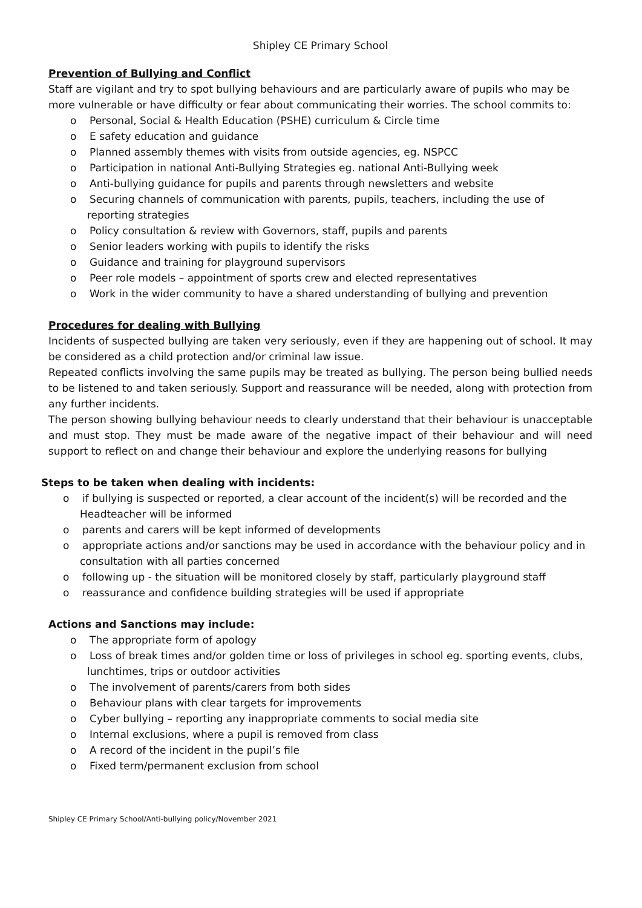Shipley CE Primary School
Prevention of Bullying and Conflict
Staff are vigilant and try to spot bullying behaviours and are particularly aware of pupils who may be more vulnerable or have difficulty or fear about communicating their worries. The school commits to:
o Personal, Social & Health Education (PSHE) curriculum & Circle time
o E safety education and guidance
o Planned assembly themes with visits from outside agencies, eg. NSPCC
o Participation in national Anti-Bullying Strategies eg. national Anti-Bullying week
o Anti-bullying guidance for pupils and parents through newsletters and website
o Securing channels of communication with parents, pupils, teachers, including the use of reporting strategies
o Policy consultation & review with Governors, staff, pupils and parents
o Senior leaders working with pupils to identify the risks
o Guidance and training for playground supervisors
o Peer role models – appointment of sports crew and elected representatives
o Work in the wider community to have a shared understanding of bullying and prevention
Procedures for dealing with Bullying
Incidents of suspected bullying are taken very seriously, even if they are happening out of school. It may be considered as a child protection and/or criminal law issue.
Repeated conflicts involving the same pupils may be treated as bullying. The person being bullied needs to be listened to and taken seriously. Support and reassurance will be needed, along with protection from any further incidents.
The person showing bullying behaviour needs to clearly understand that their behaviour is unacceptable and must stop. They must be made aware of the negative impact of their behaviour and will need support to reflect on and change their behaviour and explore the underlying reasons for bullying
Steps to be taken when dealing with incidents:
o if bullying is suspected or reported, a clear account of the incident(s) will be recorded and the Headteacher will be informed
o parents and carers will be kept informed of developments
o appropriate actions and/or sanctions may be used in accordance with the behaviour policy and in consultation with all parties concerned
o following up - the situation will be monitored closely by staff, particularly playground staff
o reassurance and confidence building strategies will be used if appropriate
Actions and Sanctions may include:
o The appropriate form of apology
o Loss of break times and/or golden time or loss of privileges in school eg. sporting events, clubs, lunchtimes, trips or outdoor activities
o The involvement of parents/carers from both sides
o Behaviour plans with clear targets for improvements
o Cyber bullying – reporting any inappropriate comments to social media site
o Internal exclusions, where a pupil is removed from class
o A record of the incident in the pupil’s file
o Fixed term/permanent exclusion from school
Shipley CE Primary School/Anti-bullying policy/November 2021